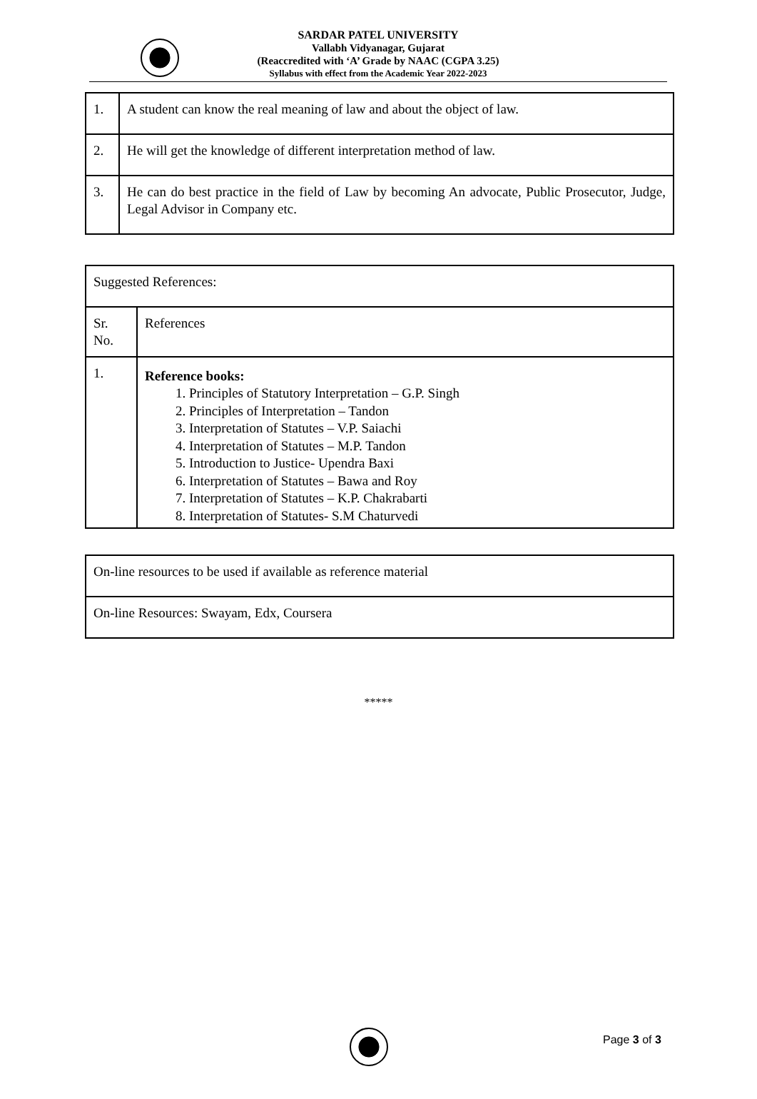SARDAR PATEL UNIVERSITY
Vallabh Vidyanagar, Gujarat
(Reaccredited with ‘A’ Grade by NAAC (CGPA 3.25)
Syllabus with effect from the Academic Year 2022-2023
| 1. | A student can know the real meaning of law and about the object of law. |
| 2. | He will get the knowledge of different interpretation method of law. |
| 3. | He can do best practice in the field of Law by becoming An advocate, Public Prosecutor, Judge, Legal Advisor in Company etc. |
| Suggested References: | |
| Sr. No. | References |
| 1. | Reference books: 1. Principles of Statutory Interpretation – G.P. Singh 2. Principles of Interpretation – Tandon 3. Interpretation of Statutes – V.P. Saiachi 4. Interpretation of Statutes – M.P. Tandon 5. Introduction to Justice- Upendra Baxi 6. Interpretation of Statutes – Bawa and Roy 7. Interpretation of Statutes – K.P. Chakrabarti 8. Interpretation of Statutes- S.M Chaturvedi |
| On-line resources to be used if available as reference material |
| On-line Resources: Swayam, Edx, Coursera |
*****
Page 3 of 3